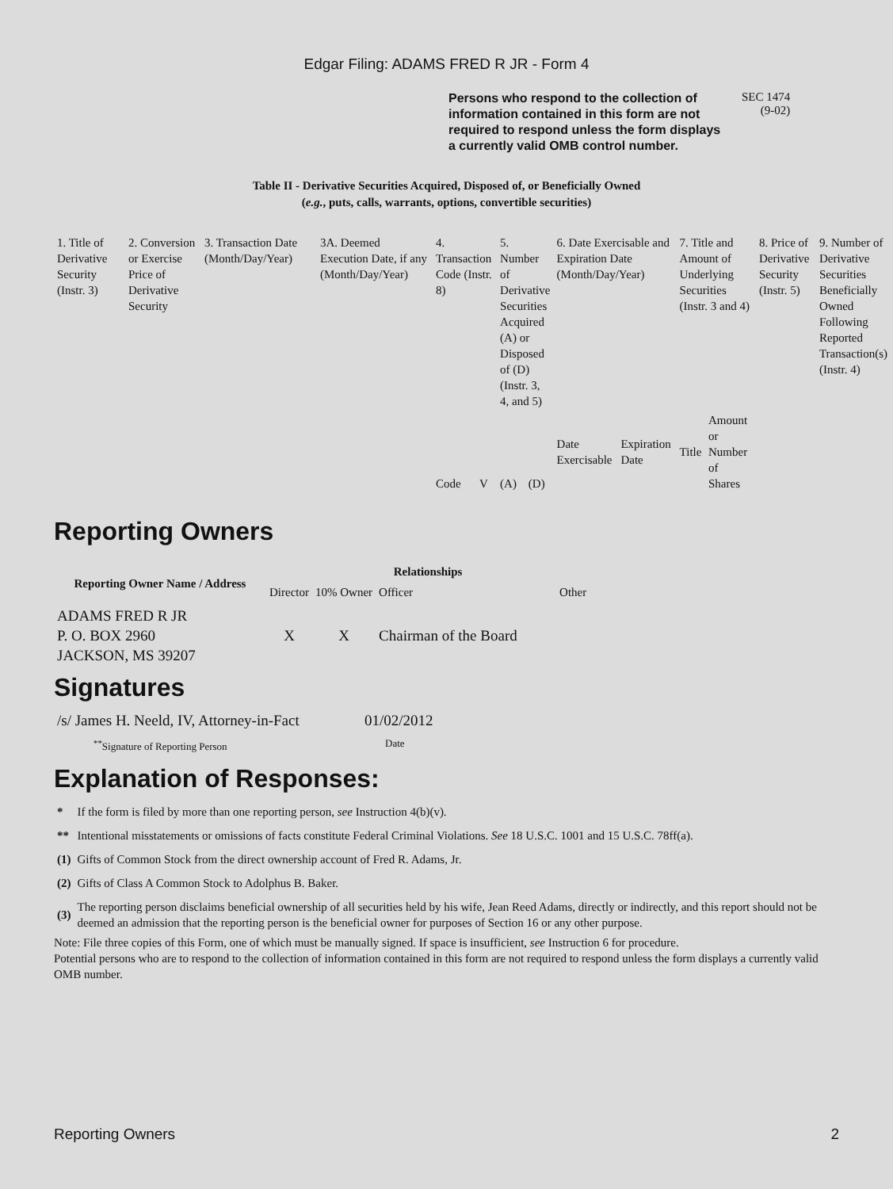Edgar Filing: ADAMS FRED R JR - Form 4
Persons who respond to the collection of information contained in this form are not required to respond unless the form displays a currently valid OMB control number.
SEC 1474
(9-02)
Table II - Derivative Securities Acquired, Disposed of, or Beneficially Owned
(e.g., puts, calls, warrants, options, convertible securities)
| 1. Title of Derivative Security (Instr. 3) | 2. Conversion or Exercise Price of Derivative Security | 3. Transaction Date (Month/Day/Year) | 3A. Deemed Execution Date, if any (Month/Day/Year) | 4. Transaction Code (Instr. 8) | | 5. Number of Derivative Securities Acquired (A) or Disposed of (D) (Instr. 3, 4, and 5) | | 6. Date Exercisable and Expiration Date (Month/Day/Year) | | 7. Title and Amount of Underlying Securities (Instr. 3 and 4) | | 8. Price of Derivative Security (Instr. 5) | 9. Number of Derivative Securities Beneficially Owned Following Reported Transaction(s) (Instr. 4) |
| | | | | Code | V | (A) | (D) | Date Exercisable | Expiration Date | Title | Amount or Number of Shares | | |
Reporting Owners
| Reporting Owner Name / Address | Relationships | | | |
| --- | --- | --- | --- | --- |
| | Director | 10% Owner | Officer | Other |
| ADAMS FRED R JR P. O. BOX 2960 JACKSON, MS 39207 | X | X | Chairman of the Board | |
Signatures
| /s/ James H. Neeld, IV, Attorney-in-Fact | 01/02/2012 |
| <sup>**</sup> Signature of Reporting Person | Date |
Explanation of Responses:
| * | If the form is filed by more than one reporting person, see Instruction 4(b)(v). |
| ** | Intentional misstatements or omissions of facts constitute Federal Criminal Violations. See 18 U.S.C. 1001 and 15 U.S.C. 78ff(a). |
| (1) | Gifts of Common Stock from the direct ownership account of Fred R. Adams, Jr. |
| (2) | Gifts of Class A Common Stock to Adolphus B. Baker. |
| (3) | The reporting person disclaims beneficial ownership of all securities held by his wife, Jean Reed Adams, directly or indirectly, and this report should not be deemed an admission that the reporting person is the beneficial owner for purposes of Section 16 or any other purpose. |
Note: File three copies of this Form, one of which must be manually signed. If space is insufficient, see Instruction 6 for procedure.
Potential persons who are to respond to the collection of information contained in this form are not required to respond unless the form displays a currently valid OMB number.
Reporting Owners 2